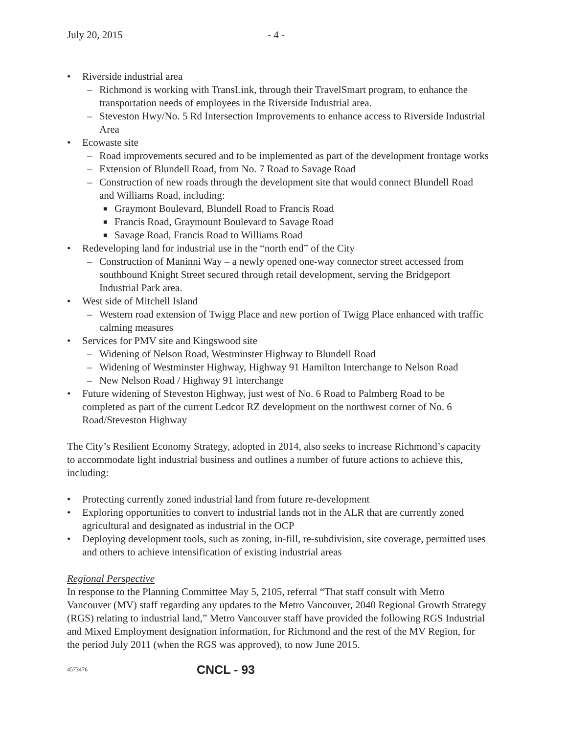July 20, 2015 - 4 -
• Riverside industrial area
– Richmond is working with TransLink, through their TravelSmart program, to enhance the transportation needs of employees in the Riverside Industrial area.
– Steveston Hwy/No. 5 Rd Intersection Improvements to enhance access to Riverside Industrial Area
• Ecowaste site
– Road improvements secured and to be implemented as part of the development frontage works
– Extension of Blundell Road, from No. 7 Road to Savage Road
– Construction of new roads through the development site that would connect Blundell Road and Williams Road, including:
■ Graymont Boulevard, Blundell Road to Francis Road
■ Francis Road, Graymount Boulevard to Savage Road
■ Savage Road, Francis Road to Williams Road
• Redeveloping land for industrial use in the “north end” of the City
– Construction of Maninni Way – a newly opened one-way connector street accessed from southbound Knight Street secured through retail development, serving the Bridgeport Industrial Park area.
• West side of Mitchell Island
– Western road extension of Twigg Place and new portion of Twigg Place enhanced with traffic calming measures
• Services for PMV site and Kingswood site
– Widening of Nelson Road, Westminster Highway to Blundell Road
– Widening of Westminster Highway, Highway 91 Hamilton Interchange to Nelson Road
– New Nelson Road / Highway 91 interchange
• Future widening of Steveston Highway, just west of No. 6 Road to Palmberg Road to be completed as part of the current Ledcor RZ development on the northwest corner of No. 6 Road/Steveston Highway
The City’s Resilient Economy Strategy, adopted in 2014, also seeks to increase Richmond’s capacity to accommodate light industrial business and outlines a number of future actions to achieve this, including:
• Protecting currently zoned industrial land from future re-development
• Exploring opportunities to convert to industrial lands not in the ALR that are currently zoned agricultural and designated as industrial in the OCP
• Deploying development tools, such as zoning, in-fill, re-subdivision, site coverage, permitted uses and others to achieve intensification of existing industrial areas
Regional Perspective
In response to the Planning Committee May 5, 2105, referral “That staff consult with Metro Vancouver (MV) staff regarding any updates to the Metro Vancouver, 2040 Regional Growth Strategy (RGS) relating to industrial land,” Metro Vancouver staff have provided the following RGS Industrial and Mixed Employment designation information, for Richmond and the rest of the MV Region, for the period July 2011 (when the RGS was approved), to now June 2015.
4573476 CNCL - 93